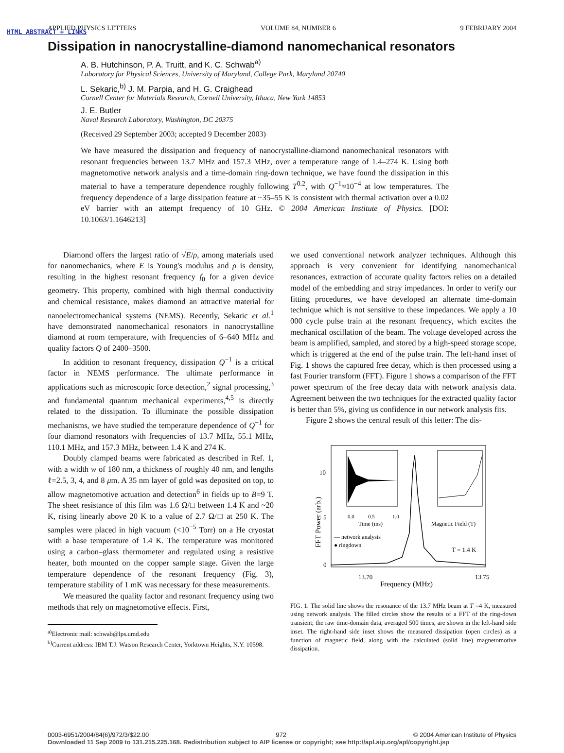HTML ABSTRACT + LINKS
APPLIED PHYSICS LETTERS VOLUME 84, NUMBER 6 9 FEBRUARY 2004
Dissipation in nanocrystalline-diamond nanomechanical resonators
A. B. Hutchinson, P. A. Truitt, and K. C. Schwab<sup>a)</sup>
Laboratory for Physical Sciences, University of Maryland, College Park, Maryland 20740
L. Sekaric,<sup>b)</sup> J. M. Parpia, and H. G. Craighead
Cornell Center for Materials Research, Cornell University, Ithaca, New York 14853
J. E. Butler
Naval Research Laboratory, Washington, DC 20375
(Received 29 September 2003; accepted 9 December 2003)
We have measured the dissipation and frequency of nanocrystalline-diamond nanomechanical resonators with resonant frequencies between 13.7 MHz and 157.3 MHz, over a temperature range of 1.4–274 K. Using both magnetomotive network analysis and a time-domain ring-down technique, we have found the dissipation in this material to have a temperature dependence roughly following T<sup>0.2</sup>, with Q<sup>−1</sup>≈10<sup>−4</sup> at low temperatures. The frequency dependence of a large dissipation feature at ~35–55 K is consistent with thermal activation over a 0.02 eV barrier with an attempt frequency of 10 GHz. © 2004 American Institute of Physics. [DOI: 10.1063/1.1646213]
Diamond offers the largest ratio of √E/ρ, among materials used for nanomechanics, where E is Young's modulus and ρ is density, resulting in the highest resonant frequency f<sub>0</sub> for a given device geometry. This property, combined with high thermal conductivity and chemical resistance, makes diamond an attractive material for nanoelectromechanical systems (NEMS). Recently, Sekaric et al.<sup>1</sup> have demonstrated nanomechanical resonators in nanocrystalline diamond at room temperature, with frequencies of 6–640 MHz and quality factors Q of 2400–3500.
In addition to resonant frequency, dissipation Q<sup>−1</sup> is a critical factor in NEMS performance. The ultimate performance in applications such as microscopic force detection,<sup>2</sup> signal processing,<sup>3</sup> and fundamental quantum mechanical experiments,<sup>4,5</sup> is directly related to the dissipation. To illuminate the possible dissipation mechanisms, we have studied the temperature dependence of Q<sup>−1</sup> for four diamond resonators with frequencies of 13.7 MHz, 55.1 MHz, 110.1 MHz, and 157.3 MHz, between 1.4 K and 274 K.
Doubly clamped beams were fabricated as described in Ref. 1, with a width w of 180 nm, a thickness of roughly 40 nm, and lengths ℓ=2.5, 3, 4, and 8 μm. A 35 nm layer of gold was deposited on top, to allow magnetomotive actuation and detection<sup>6</sup> in fields up to B=9 T. The sheet resistance of this film was 1.6 Ω/□ between 1.4 K and ~20 K, rising linearly above 20 K to a value of 2.7 Ω/□ at 250 K. The samples were placed in high vacuum (<10<sup>−5</sup> Torr) on a He cryostat with a base temperature of 1.4 K. The temperature was monitored using a carbon–glass thermometer and regulated using a resistive heater, both mounted on the copper sample stage. Given the large temperature dependence of the resonant frequency (Fig. 3), temperature stability of 1 mK was necessary for these measurements.
We measured the quality factor and resonant frequency using two methods that rely on magnetomotive effects. First,
<sup>a)</sup> Electronic mail: schwab@lps.umd.edu
<sup>b)</sup> Current address: IBM T.J. Watson Research Center, Yorktown Heights, N.Y. 10598.
we used conventional network analyzer techniques. Although this approach is very convenient for identifying nanomechanical resonances, extraction of accurate quality factors relies on a detailed model of the embedding and stray impedances. In order to verify our fitting procedures, we have developed an alternate time-domain technique which is not sensitive to these impedances. We apply a 10 000 cycle pulse train at the resonant frequency, which excites the mechanical oscillation of the beam. The voltage developed across the beam is amplified, sampled, and stored by a high-speed storage scope, which is triggered at the end of the pulse train. The left-hand inset of Fig. 1 shows the captured free decay, which is then processed using a fast Fourier transform (FFT). Figure 1 shows a comparison of the FFT power spectrum of the free decay data with network analysis data. Agreement between the two techniques for the extracted quality factor is better than 5%, giving us confidence in our network analysis fits.
Figure 2 shows the central result of this letter: The dis-
10
5
0
13.70
13.75
Frequency (MHz)
FFT Power (arb.)
0.0
0.5
1.0
Time (ms)
Magnetic Field (T)
— network analysis
● ringdown
T = 1.4 K
FIG. 1. The solid line shows the resonance of the 13.7 MHz beam at T =4 K, measured using network analysis. The filled circles show the results of a FFT of the ring-down transient; the raw time-domain data, averaged 500 times, are shown in the left-hand side inset. The right-hand side inset shows the measured dissipation (open circles) as a function of magnetic field, along with the calculated (solid line) magnetomotive dissipation.
0003-6951/2004/84(6)/972/3/$22.00 972 © 2004 American Institute of Physics
Downloaded 11 Sep 2009 to 131.215.225.168. Redistribution subject to AIP license or copyright; see http://apl.aip.org/apl/copyright.jsp